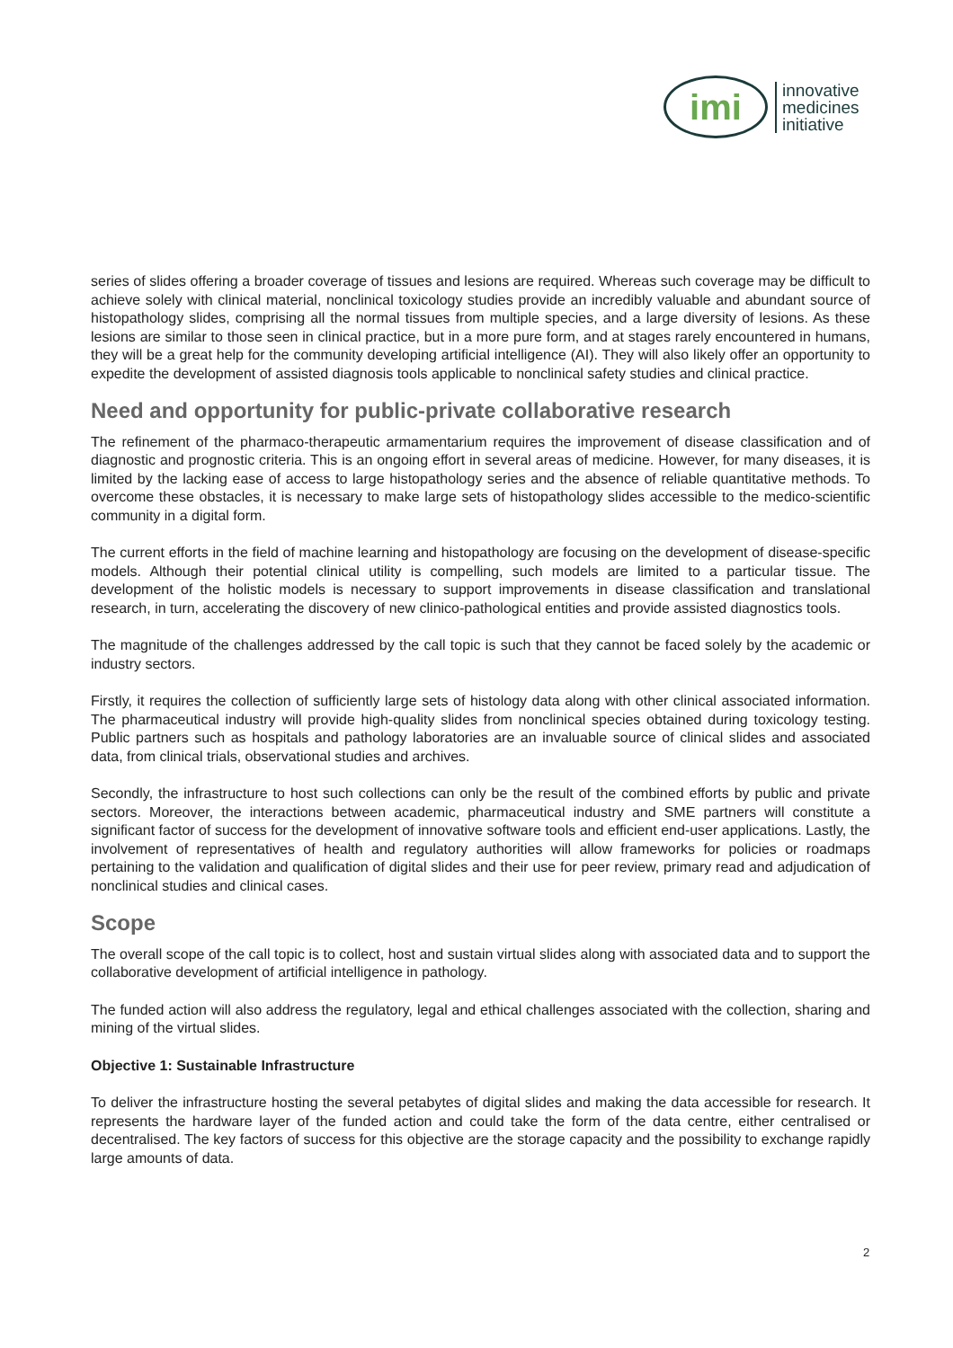imi
innovative
medicines
initiative
series of slides offering a broader coverage of tissues and lesions are required. Whereas such coverage may be difficult to achieve solely with clinical material, nonclinical toxicology studies provide an incredibly valuable and abundant source of histopathology slides, comprising all the normal tissues from multiple species, and a large diversity of lesions. As these lesions are similar to those seen in clinical practice, but in a more pure form, and at stages rarely encountered in humans, they will be a great help for the community developing artificial intelligence (AI). They will also likely offer an opportunity to expedite the development of assisted diagnosis tools applicable to nonclinical safety studies and clinical practice.
Need and opportunity for public-private collaborative research
The refinement of the pharmaco-therapeutic armamentarium requires the improvement of disease classification and of diagnostic and prognostic criteria. This is an ongoing effort in several areas of medicine. However, for many diseases, it is limited by the lacking ease of access to large histopathology series and the absence of reliable quantitative methods. To overcome these obstacles, it is necessary to make large sets of histopathology slides accessible to the medico-scientific community in a digital form.
The current efforts in the field of machine learning and histopathology are focusing on the development of disease-specific models. Although their potential clinical utility is compelling, such models are limited to a particular tissue. The development of the holistic models is necessary to support improvements in disease classification and translational research, in turn, accelerating the discovery of new clinico-pathological entities and provide assisted diagnostics tools.
The magnitude of the challenges addressed by the call topic is such that they cannot be faced solely by the academic or industry sectors.
Firstly, it requires the collection of sufficiently large sets of histology data along with other clinical associated information. The pharmaceutical industry will provide high-quality slides from nonclinical species obtained during toxicology testing. Public partners such as hospitals and pathology laboratories are an invaluable source of clinical slides and associated data, from clinical trials, observational studies and archives.
Secondly, the infrastructure to host such collections can only be the result of the combined efforts by public and private sectors. Moreover, the interactions between academic, pharmaceutical industry and SME partners will constitute a significant factor of success for the development of innovative software tools and efficient end-user applications. Lastly, the involvement of representatives of health and regulatory authorities will allow frameworks for policies or roadmaps pertaining to the validation and qualification of digital slides and their use for peer review, primary read and adjudication of nonclinical studies and clinical cases.
Scope
The overall scope of the call topic is to collect, host and sustain virtual slides along with associated data and to support the collaborative development of artificial intelligence in pathology.
The funded action will also address the regulatory, legal and ethical challenges associated with the collection, sharing and mining of the virtual slides.
Objective 1: Sustainable Infrastructure
To deliver the infrastructure hosting the several petabytes of digital slides and making the data accessible for research. It represents the hardware layer of the funded action and could take the form of the data centre, either centralised or decentralised. The key factors of success for this objective are the storage capacity and the possibility to exchange rapidly large amounts of data.
2